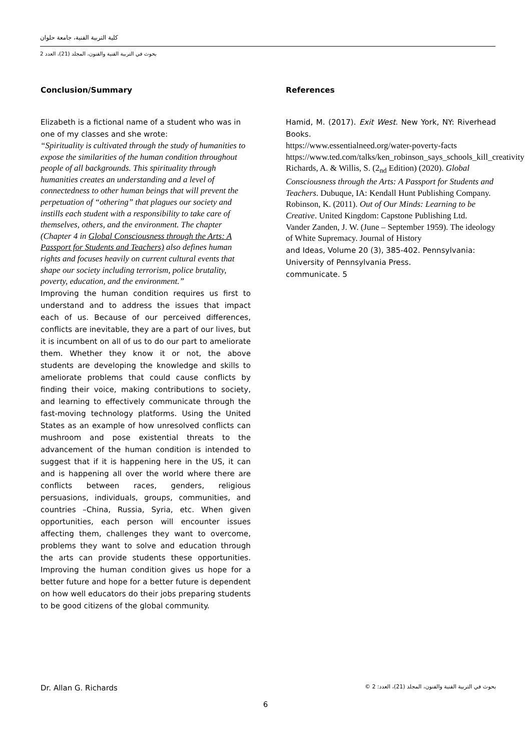كلية التربية الفنية، جامعة حلوان
بحوث في التربية الفنية والفنون، المجلد (21)، العدد 2
Conclusion/Summary
Elizabeth is a fictional name of a student who was in one of my classes and she wrote:
“Spirituality is cultivated through the study of humanities to expose the similarities of the human condition throughout people of all backgrounds. This spirituality through humanities creates an understanding and a level of connectedness to other human beings that will prevent the perpetuation of “othering” that plagues our society and instills each student with a responsibility to take care of themselves, others, and the environment. The chapter (Chapter 4 in Global Consciousness through the Arts: A Passport for Students and Teachers) also defines human rights and focuses heavily on current cultural events that shape our society including terrorism, police brutality, poverty, education, and the environment.”
Improving the human condition requires us first to understand and to address the issues that impact each of us. Because of our perceived differences, conflicts are inevitable, they are a part of our lives, but it is incumbent on all of us to do our part to ameliorate them. Whether they know it or not, the above students are developing the knowledge and skills to ameliorate problems that could cause conflicts by finding their voice, making contributions to society, and learning to effectively communicate through the fast-moving technology platforms. Using the United States as an example of how unresolved conflicts can mushroom and pose existential threats to the advancement of the human condition is intended to suggest that if it is happening here in the US, it can and is happening all over the world where there are conflicts between races, genders, religious persuasions, individuals, groups, communities, and countries –China, Russia, Syria, etc. When given opportunities, each person will encounter issues affecting them, challenges they want to overcome, problems they want to solve and education through the arts can provide students these opportunities. Improving the human condition gives us hope for a better future and hope for a better future is dependent on how well educators do their jobs preparing students to be good citizens of the global community.
References
Hamid, M. (2017). Exit West. New York, NY: Riverhead Books.
https://www.essentialneed.org/water-poverty-facts
https://www.ted.com/talks/ken_robinson_says_schools_kill_creativity
Richards, A. & Willis, S. (2<sub>nd</sub> Edition) (2020). Global Consciousness through the Arts: A Passport for Students and Teachers. Dubuque, IA: Kendall Hunt Publishing Company.
Robinson, K. (2011). Out of Our Minds: Learning to be Creative. United Kingdom: Capstone Publishing Ltd.
Vander Zanden, J. W. (June – September 1959). The ideology of White Supremacy. Journal of History
and Ideas, Volume 20 (3), 385-402. Pennsylvania: University of Pennsylvania Press.
communicate. 5
Dr. Allan G. Richards بحوث في التربية الفنية والفنون، المجلد (21)، العدد: 2 ©
6